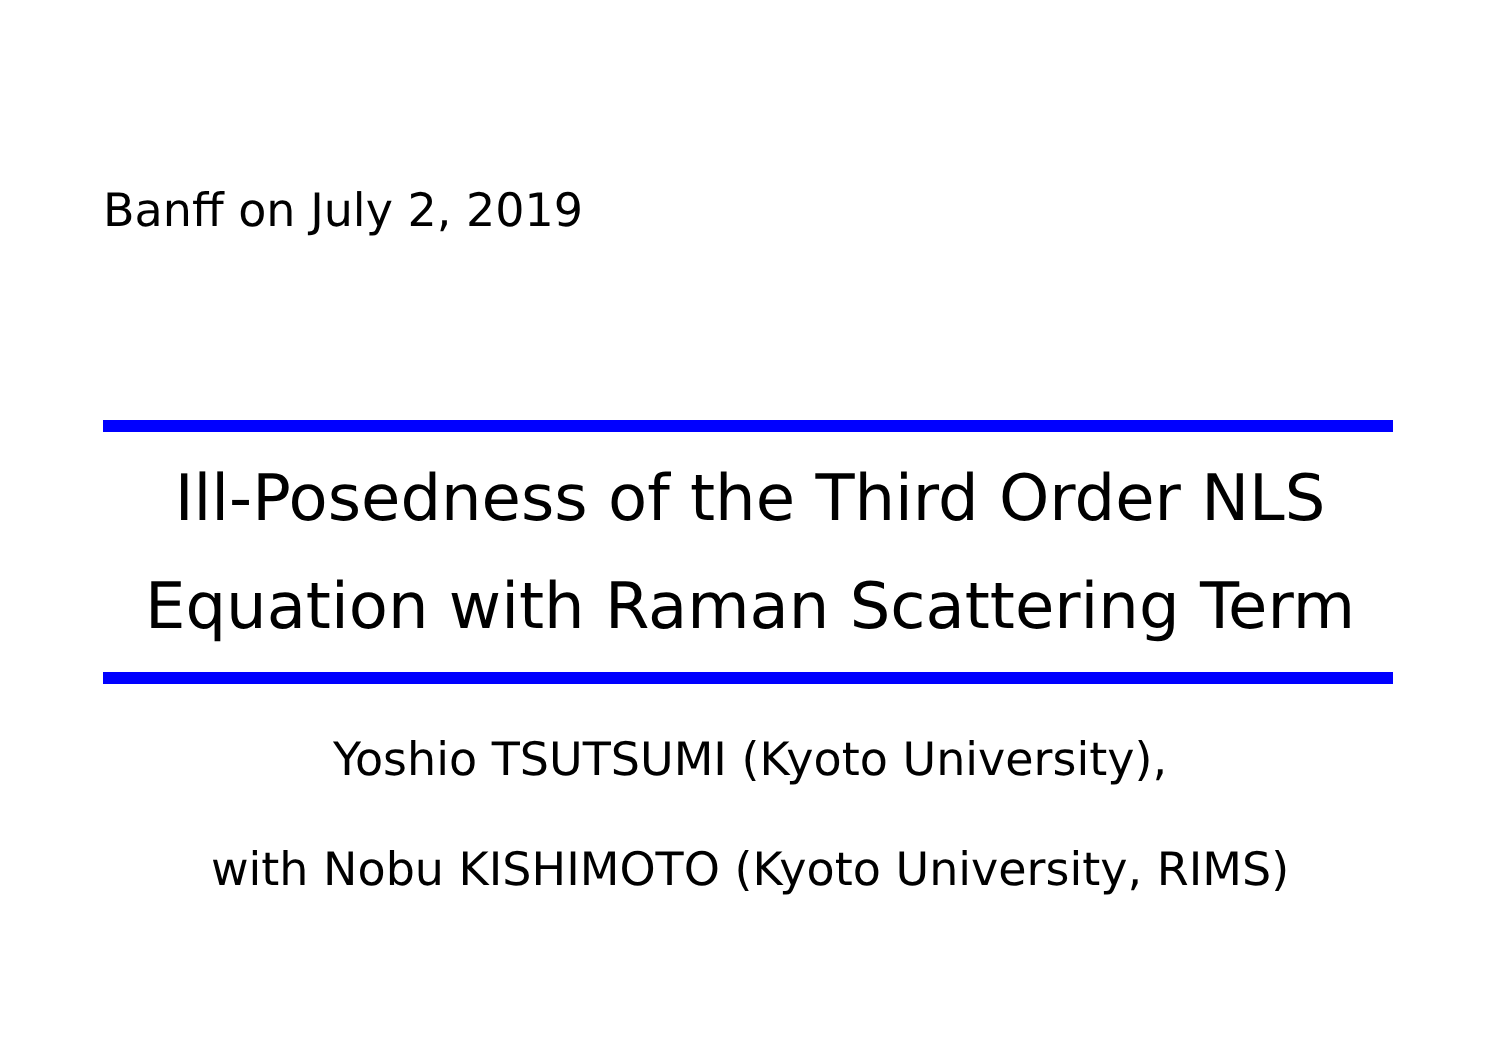Banff on July 2, 2019
Ill-Posedness of the Third Order NLS
Equation with Raman Scattering Term
Yoshio TSUTSUMI (Kyoto University),
with Nobu KISHIMOTO (Kyoto University, RIMS)